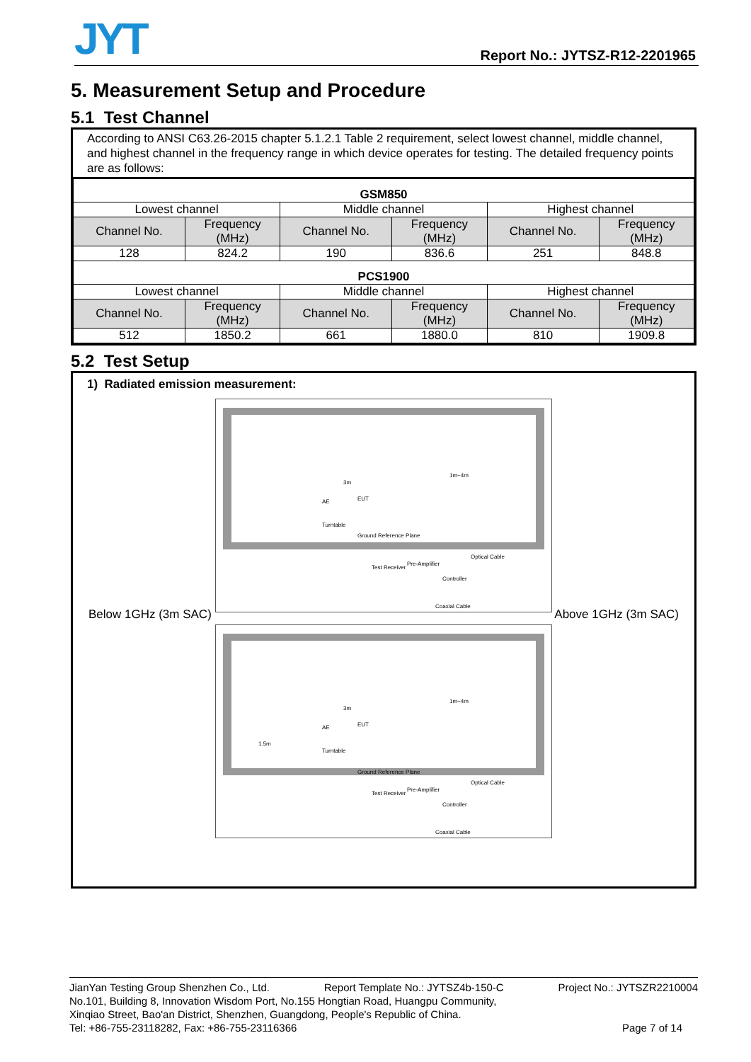JYT
Report No.: JYTSZ-R12-2201965
5. Measurement Setup and Procedure
5.1 Test Channel
According to ANSI C63.26-2015 chapter 5.1.2.1 Table 2 requirement, select lowest channel, middle channel, and highest channel in the frequency range in which device operates for testing. The detailed frequency points are as follows:
| GSM850 | | | | | |
| --- | --- | --- | --- | --- | --- |
| Lowest channel | | Middle channel | | Highest channel | |
| Channel No. | Frequency (MHz) | Channel No. | Frequency (MHz) | Channel No. | Frequency (MHz) |
| 128 | 824.2 | 190 | 836.6 | 251 | 848.8 |
| PCS1900 | | | | | |
| Lowest channel | | Middle channel | | Highest channel | |
| Channel No. | Frequency (MHz) | Channel No. | Frequency (MHz) | Channel No. | Frequency (MHz) |
| 512 | 1850.2 | 661 | 1880.0 | 810 | 1909.8 |
5.2 Test Setup
1) Radiated emission measurement:
Below 1GHz (3m SAC)
Turntable
Ground Reference Plane
3m
1m~4m
AE
EUT
Test Receiver
Pre-Amplifier
Controller
Optical Cable
Coaxial Cable
Above 1GHz (3m SAC)
Turntable
Ground Reference Plane
3m
1m~4m
AE
EUT
1.5m
Test Receiver
Pre-Amplifier
Controller
Optical Cable
Coaxial Cable
JianYan Testing Group Shenzhen Co., Ltd. Report Template No.: JYTSZ4b-150-C Project No.: JYTSZR2210004
No.101, Building 8, Innovation Wisdom Port, No.155 Hongtian Road, Huangpu Community,
Xinqiao Street, Bao'an District, Shenzhen, Guangdong, People's Republic of China.
Tel: +86-755-23118282, Fax: +86-755-23116366 Page 7 of 14